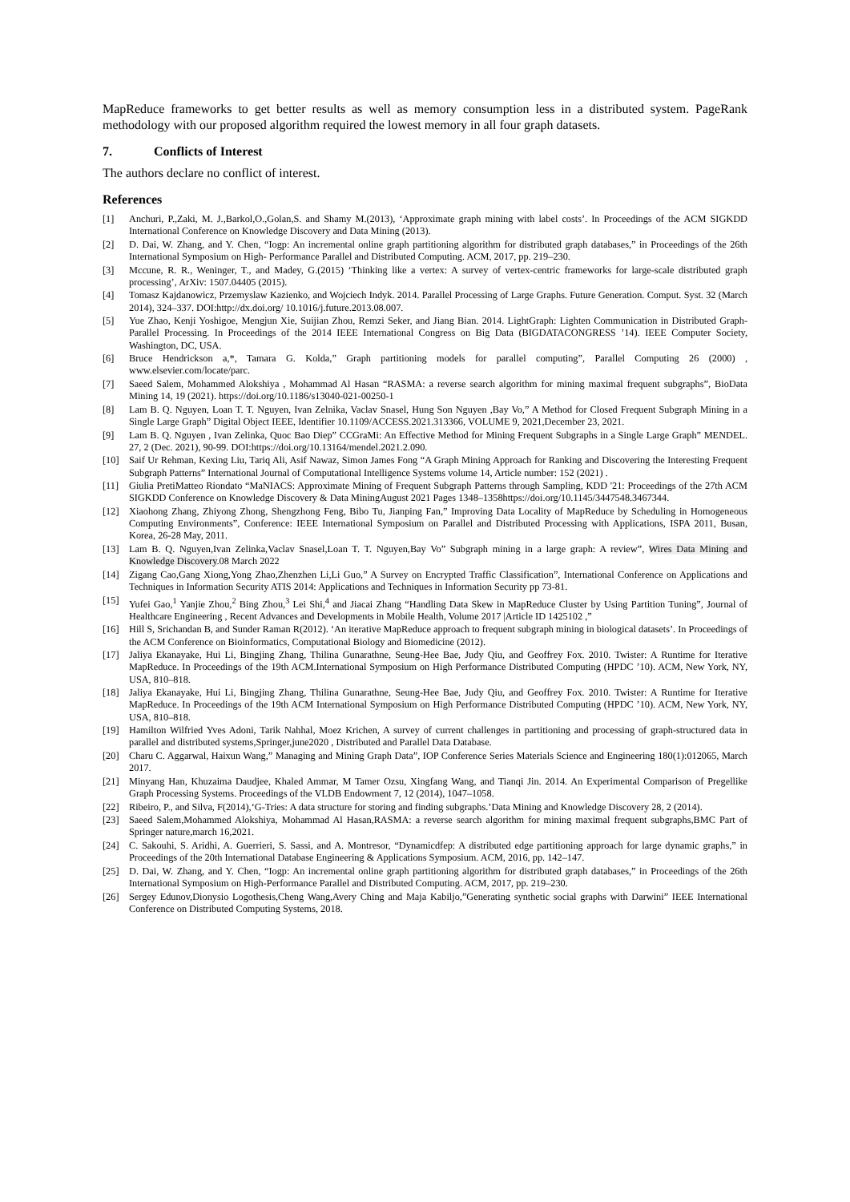MapReduce frameworks to get better results as well as memory consumption less in a distributed system. PageRank methodology with our proposed algorithm required the lowest memory in all four graph datasets.
7. Conflicts of Interest
The authors declare no conflict of interest.
References
[1] Anchuri, P.,Zaki, M. J.,Barkol,O.,Golan,S. and Shamy M.(2013), ‘Approximate graph mining with label costs’. In Proceedings of the ACM SIGKDD International Conference on Knowledge Discovery and Data Mining (2013).
[2] D. Dai, W. Zhang, and Y. Chen, “Iogp: An incremental online graph partitioning algorithm for distributed graph databases,” in Proceedings of the 26th International Symposium on High- Performance Parallel and Distributed Computing. ACM, 2017, pp. 219–230.
[3] Mccune, R. R., Weninger, T., and Madey, G.(2015) ‘Thinking like a vertex: A survey of vertex-centric frameworks for large-scale distributed graph processing’, ArXiv: 1507.04405 (2015).
[4] Tomasz Kajdanowicz, Przemyslaw Kazienko, and Wojciech Indyk. 2014. Parallel Processing of Large Graphs. Future Generation. Comput. Syst. 32 (March 2014), 324–337. DOI:http://dx.doi.org/ 10.1016/j.future.2013.08.007.
[5] Yue Zhao, Kenji Yoshigoe, Mengjun Xie, Suijian Zhou, Remzi Seker, and Jiang Bian. 2014. LightGraph: Lighten Communication in Distributed Graph-Parallel Processing. In Proceedings of the 2014 IEEE International Congress on Big Data (BIGDATACONGRESS ’14). IEEE Computer Society, Washington, DC, USA.
[6] Bruce Hendrickson a,*, Tamara G. Kolda,” Graph partitioning models for parallel computing”, Parallel Computing 26 (2000) , www.elsevier.com/locate/parc.
[7] Saeed Salem, Mohammed Alokshiya , Mohammad Al Hasan “RASMA: a reverse search algorithm for mining maximal frequent subgraphs”, BioData Mining 14, 19 (2021). https://doi.org/10.1186/s13040-021-00250-1
[8] Lam B. Q. Nguyen, Loan T. T. Nguyen, Ivan Zelnika, Vaclav Snasel, Hung Son Nguyen ,Bay Vo,” A Method for Closed Frequent Subgraph Mining in a Single Large Graph” Digital Object IEEE, Identifier 10.1109/ACCESS.2021.313366, VOLUME 9, 2021,December 23, 2021.
[9] Lam B. Q. Nguyen , Ivan Zelinka, Quoc Bao Diep” CCGraMi: An Effective Method for Mining Frequent Subgraphs in a Single Large Graph” MENDEL. 27, 2 (Dec. 2021), 90-99. DOI:https://doi.org/10.13164/mendel.2021.2.090.
[10] Saif Ur Rehman, Kexing Liu, Tariq Ali, Asif Nawaz, Simon James Fong “A Graph Mining Approach for Ranking and Discovering the Interesting Frequent Subgraph Patterns” International Journal of Computational Intelligence Systems volume 14, Article number: 152 (2021) .
[11] Giulia PretiMatteo Riondato “MaNIACS: Approximate Mining of Frequent Subgraph Patterns through Sampling, KDD '21: Proceedings of the 27th ACM SIGKDD Conference on Knowledge Discovery & Data MiningAugust 2021 Pages 1348–1358https://doi.org/10.1145/3447548.3467344.
[12] Xiaohong Zhang, Zhiyong Zhong, Shengzhong Feng, Bibo Tu, Jianping Fan,” Improving Data Locality of MapReduce by Scheduling in Homogeneous Computing Environments”, Conference: IEEE International Symposium on Parallel and Distributed Processing with Applications, ISPA 2011, Busan, Korea, 26-28 May, 2011.
[13] Lam B. Q. Nguyen,Ivan Zelinka,Vaclav Snasel,Loan T. T. Nguyen,Bay Vo” Subgraph mining in a large graph: A review”, Wires Data Mining and Knowledge Discovery.08 March 2022
[14] Zigang Cao,Gang Xiong,Yong Zhao,Zhenzhen Li,Li Guo,” A Survey on Encrypted Traffic Classification”, International Conference on Applications and Techniques in Information Security ATIS 2014: Applications and Techniques in Information Security pp 73-81.
[15] Yufei Gao,<sup>1</sup> Yanjie Zhou,<sup>2</sup> Bing Zhou,<sup>3</sup> Lei Shi,<sup>4</sup> and Jiacai Zhang “Handling Data Skew in MapReduce Cluster by Using Partition Tuning”, Journal of Healthcare Engineering , Recent Advances and Developments in Mobile Health, Volume 2017 |Article ID 1425102 ,”
[16] Hill S, Srichandan B, and Sunder Raman R(2012). ‘An iterative MapReduce approach to frequent subgraph mining in biological datasets’. In Proceedings of the ACM Conference on Bioinformatics, Computational Biology and Biomedicine (2012).
[17] Jaliya Ekanayake, Hui Li, Bingjing Zhang, Thilina Gunarathne, Seung-Hee Bae, Judy Qiu, and Geoffrey Fox. 2010. Twister: A Runtime for Iterative MapReduce. In Proceedings of the 19th ACM.International Symposium on High Performance Distributed Computing (HPDC ’10). ACM, New York, NY, USA, 810–818.
[18] Jaliya Ekanayake, Hui Li, Bingjing Zhang, Thilina Gunarathne, Seung-Hee Bae, Judy Qiu, and Geoffrey Fox. 2010. Twister: A Runtime for Iterative MapReduce. In Proceedings of the 19th ACM International Symposium on High Performance Distributed Computing (HPDC ’10). ACM, New York, NY, USA, 810–818.
[19] Hamilton Wilfried Yves Adoni, Tarik Nahhal, Moez Krichen, A survey of current challenges in partitioning and processing of graph-structured data in parallel and distributed systems,Springer,june2020 , Distributed and Parallel Data Database.
[20] Charu C. Aggarwal, Haixun Wang,” Managing and Mining Graph Data”, IOP Conference Series Materials Science and Engineering 180(1):012065, March 2017.
[21] Minyang Han, Khuzaima Daudjee, Khaled Ammar, M Tamer Ozsu, Xingfang Wang, and Tianqi Jin. 2014. An Experimental Comparison of Pregellike Graph Processing Systems. Proceedings of the VLDB Endowment 7, 12 (2014), 1047–1058.
[22] Ribeiro, P., and Silva, F(2014),‘G-Tries: A data structure for storing and finding subgraphs.’Data Mining and Knowledge Discovery 28, 2 (2014).
[23] Saeed Salem,Mohammed Alokshiya, Mohammad Al Hasan,RASMA: a reverse search algorithm for mining maximal frequent subgraphs,BMC Part of Springer nature,march 16,2021.
[24] C. Sakouhi, S. Aridhi, A. Guerrieri, S. Sassi, and A. Montresor, “Dynamicdfep: A distributed edge partitioning approach for large dynamic graphs,” in Proceedings of the 20th International Database Engineering & Applications Symposium. ACM, 2016, pp. 142–147.
[25] D. Dai, W. Zhang, and Y. Chen, “Iogp: An incremental online graph partitioning algorithm for distributed graph databases,” in Proceedings of the 26th International Symposium on High-Performance Parallel and Distributed Computing. ACM, 2017, pp. 219–230.
[26] Sergey Edunov,Dionysio Logothesis,Cheng Wang,Avery Ching and Maja Kabiljo,”Generating synthetic social graphs with Darwini” IEEE International Conference on Distributed Computing Systems, 2018.